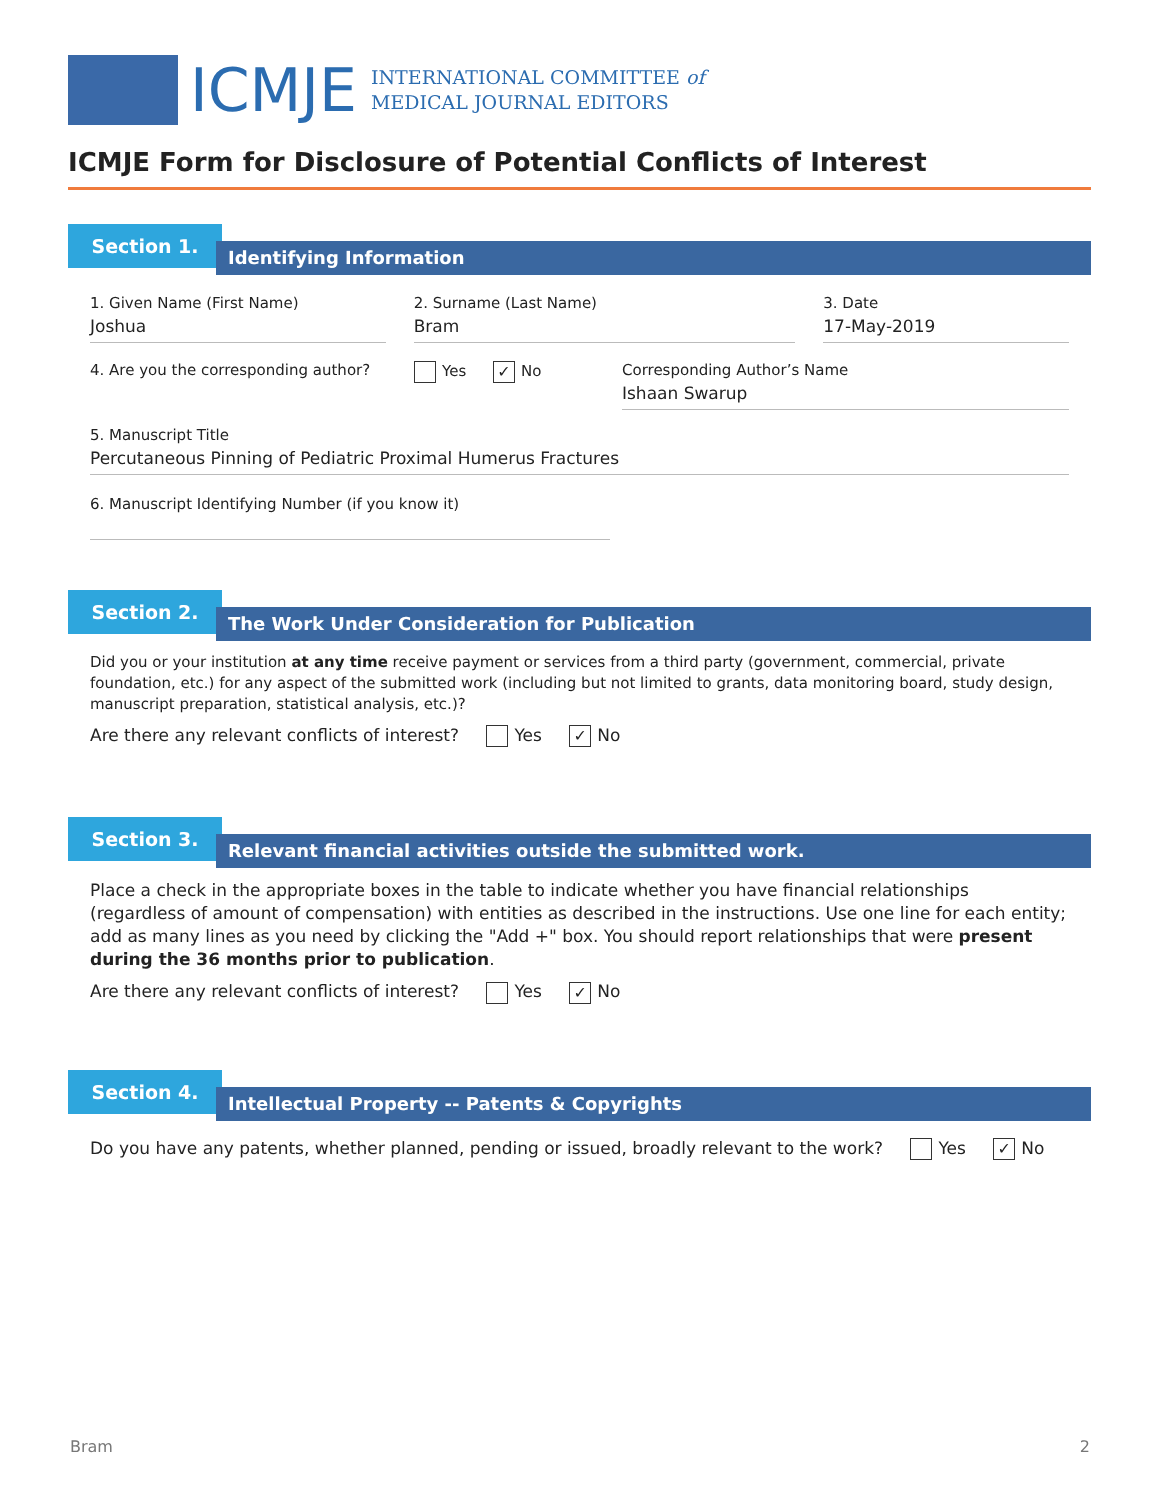ICMJE
INTERNATIONAL COMMITTEE of
MEDICAL JOURNAL EDITORS
ICMJE Form for Disclosure of Potential Conflicts of Interest
Section 1.
Identifying Information
1. Given Name (First Name)
Joshua
2. Surname (Last Name)
Bram
3. Date
17-May-2019
4. Are you the corresponding author?
Yes ✓ No Corresponding Author’s Name
Ishaan Swarup
5. Manuscript Title
Percutaneous Pinning of Pediatric Proximal Humerus Fractures
6. Manuscript Identifying Number (if you know it)
Section 2.
The Work Under Consideration for Publication
Did you or your institution at any time receive payment or services from a third party (government, commercial, private foundation, etc.) for any aspect of the submitted work (including but not limited to grants, data monitoring board, study design, manuscript preparation, statistical analysis, etc.)?
Are there any relevant conflicts of interest? Yes ✓ No
Section 3.
Relevant financial activities outside the submitted work.
Place a check in the appropriate boxes in the table to indicate whether you have financial relationships (regardless of amount of compensation) with entities as described in the instructions. Use one line for each entity; add as many lines as you need by clicking the "Add +" box. You should report relationships that were present during the 36 months prior to publication.
Are there any relevant conflicts of interest? Yes ✓ No
Section 4.
Intellectual Property -- Patents & Copyrights
Do you have any patents, whether planned, pending or issued, broadly relevant to the work? Yes ✓ No
Bram 2